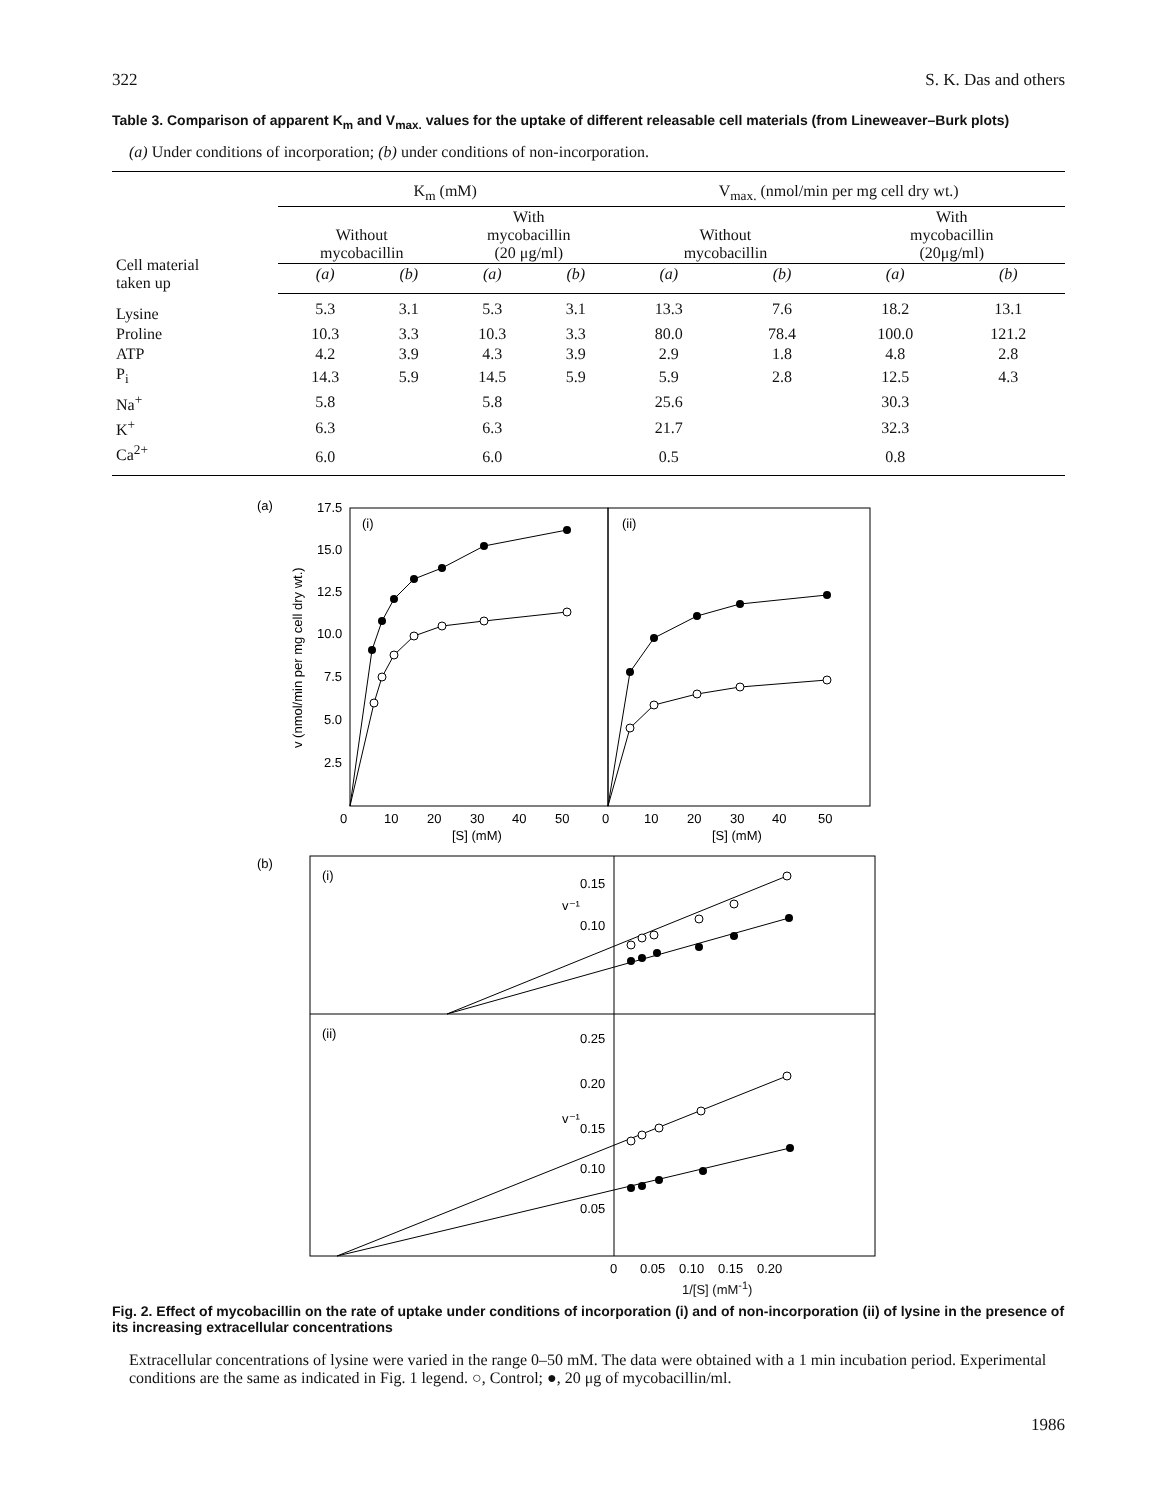322 S. K. Das and others
Table 3. Comparison of apparent K<sub>m</sub> and V<sub>max.</sub> values for the uptake of different releasable cell materials (from Lineweaver–Burk plots)
(a) Under conditions of incorporation; (b) under conditions of non-incorporation.
| | K<sub>m</sub> (mM) | | | | V<sub>max.</sub> (nmol/min per mg cell dry wt.) | | | |
| --- | --- | --- | --- | --- | --- | --- | --- | --- |
| Cell material taken up | Without mycobacillin | | With mycobacillin (20 μg/ml) | | Without mycobacillin | | With mycobacillin (20μg/ml) | |
| | (a) | (b) | (a) | (b) | (a) | (b) | (a) | (b) |
| Lysine | 5.3 | 3.1 | 5.3 | 3.1 | 13.3 | 7.6 | 18.2 | 13.1 |
| Proline | 10.3 | 3.3 | 10.3 | 3.3 | 80.0 | 78.4 | 100.0 | 121.2 |
| ATP | 4.2 | 3.9 | 4.3 | 3.9 | 2.9 | 1.8 | 4.8 | 2.8 |
| P<sub>i</sub> | 14.3 | 5.9 | 14.5 | 5.9 | 5.9 | 2.8 | 12.5 | 4.3 |
| Na<sup>+</sup> | 5.8 | | 5.8 | | 25.6 | | 30.3 | |
| K<sup>+</sup> | 6.3 | | 6.3 | | 21.7 | | 32.3 | |
| Ca<sup>2+</sup> | 6.0 | | 6.0 | | 0.5 | | 0.8 | |
(a)
(i)
(ii)
17.5
15.0
12.5
10.0
7.5
5.0
2.5
v (nmol/min per mg cell dry wt.)
0
10
20
30
40
50
0
10
20
30
40
50
[S] (mM)
[S] (mM)
(b)
(i)
(ii)
0.15
0.10
v⁻¹
v⁻¹
0.25
0.20
0.15
0.10
0.05
0
0.05
0.10
0.15
0.20
1/[S] (mM<sup>-1</sup>)
Fig. 2. Effect of mycobacillin on the rate of uptake under conditions of incorporation (i) and of non-incorporation (ii) of lysine in the presence of its increasing extracellular concentrations
Extracellular concentrations of lysine were varied in the range 0–50 mM. The data were obtained with a 1 min incubation period. Experimental conditions are the same as indicated in Fig. 1 legend. ○, Control; ●, 20 μg of mycobacillin/ml.
1986